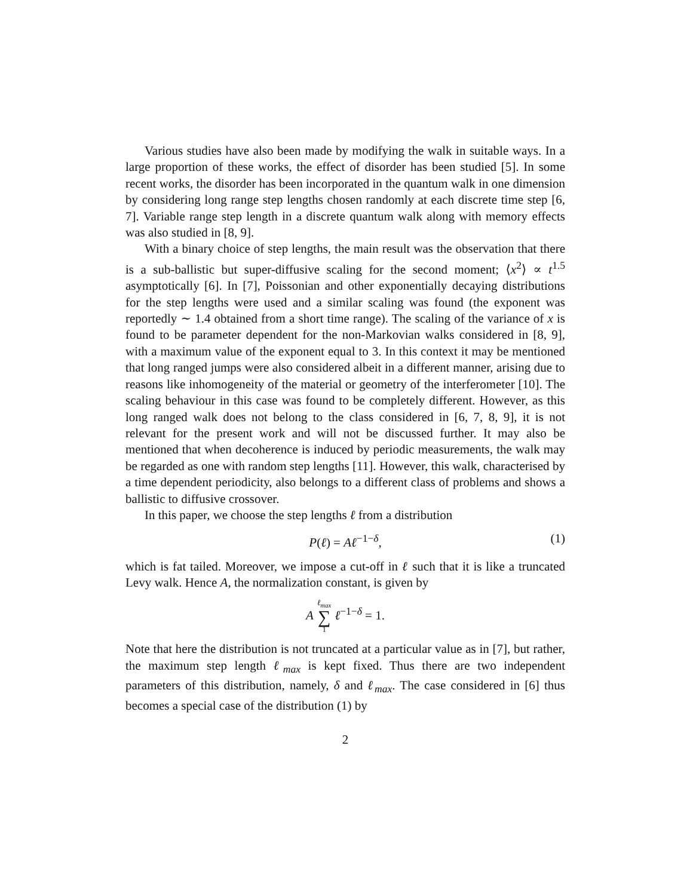Various studies have also been made by modifying the walk in suitable ways. In a large proportion of these works, the effect of disorder has been studied [5]. In some recent works, the disorder has been incorporated in the quantum walk in one dimension by considering long range step lengths chosen randomly at each discrete time step [6, 7]. Variable range step length in a discrete quantum walk along with memory effects was also studied in [8, 9].
With a binary choice of step lengths, the main result was the observation that there is a sub-ballistic but super-diffusive scaling for the second moment; ⟨x<sup>2</sup>⟩ ∝ t<sup>1.5</sup> asymptotically [6]. In [7], Poissonian and other exponentially decaying distributions for the step lengths were used and a similar scaling was found (the exponent was reportedly ∼ 1.4 obtained from a short time range). The scaling of the variance of x is found to be parameter dependent for the non-Markovian walks considered in [8, 9], with a maximum value of the exponent equal to 3. In this context it may be mentioned that long ranged jumps were also considered albeit in a different manner, arising due to reasons like inhomogeneity of the material or geometry of the interferometer [10]. The scaling behaviour in this case was found to be completely different. However, as this long ranged walk does not belong to the class considered in [6, 7, 8, 9], it is not relevant for the present work and will not be discussed further. It may also be mentioned that when decoherence is induced by periodic measurements, the walk may be regarded as one with random step lengths [11]. However, this walk, characterised by a time dependent periodicity, also belongs to a different class of problems and shows a ballistic to diffusive crossover.
In this paper, we choose the step lengths ℓ from a distribution
P(ℓ) = Aℓ<sup>−1−δ</sup>, (1)
which is fat tailed. Moreover, we impose a cut-off in ℓ such that it is like a truncated Levy walk. Hence A, the normalization constant, is given by
Aℓ<sub>max</sub> ∑ 1 ℓ<sup>−1−δ</sup> = 1.
Note that here the distribution is not truncated at a particular value as in [7], but rather, the maximum step length ℓ<sub>max</sub> is kept fixed. Thus there are two independent parameters of this distribution, namely, δ and ℓ<sub>max</sub>. The case considered in [6] thus becomes a special case of the distribution (1) by
2